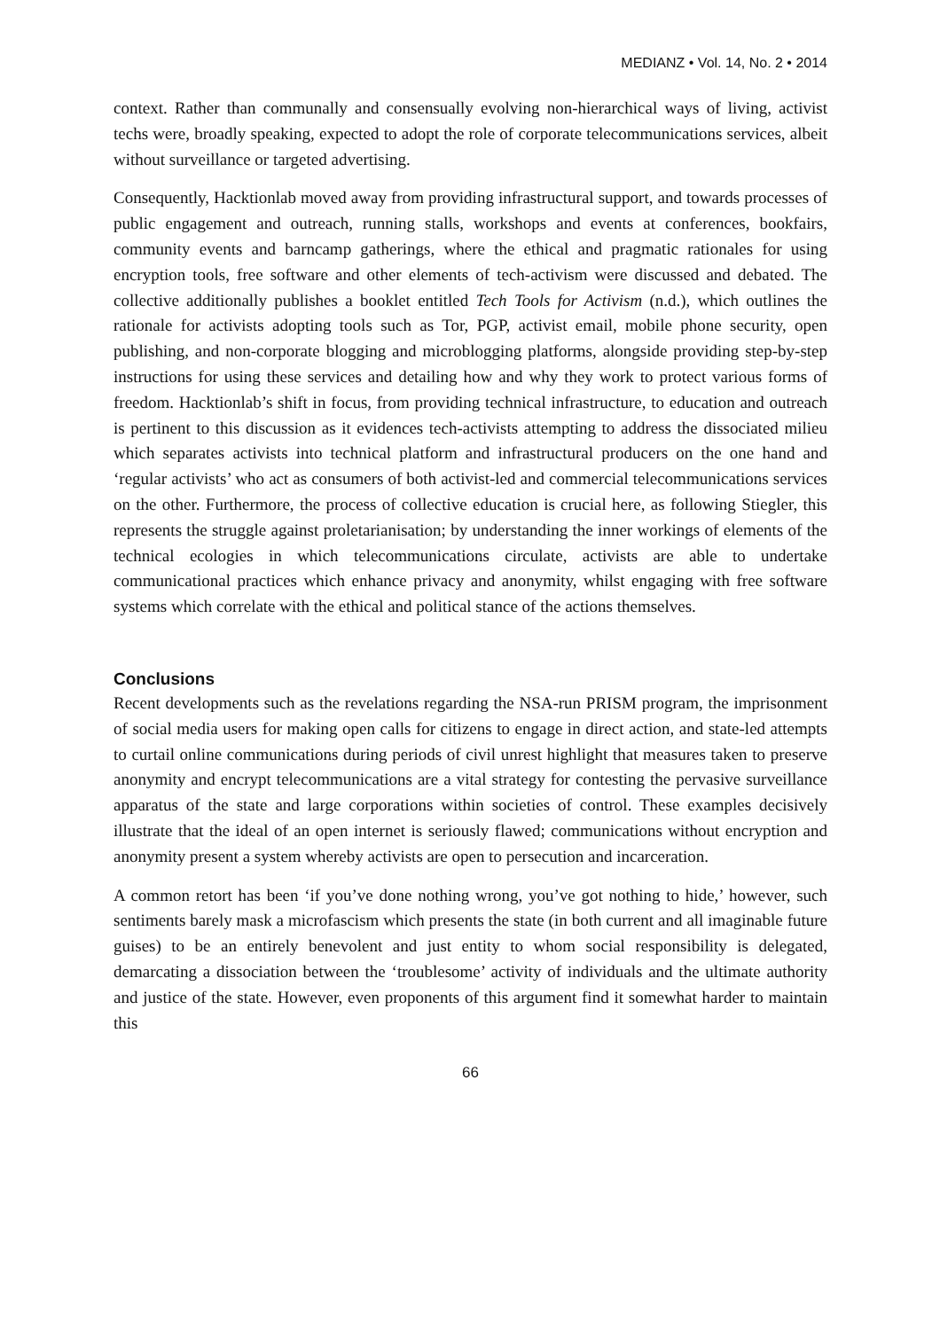MEDIANZ • Vol. 14, No. 2 • 2014
context. Rather than communally and consensually evolving non-hierarchical ways of living, activist techs were, broadly speaking, expected to adopt the role of corporate telecommunications services, albeit without surveillance or targeted advertising.
Consequently, Hacktionlab moved away from providing infrastructural support, and towards processes of public engagement and outreach, running stalls, workshops and events at conferences, bookfairs, community events and barncamp gatherings, where the ethical and pragmatic rationales for using encryption tools, free software and other elements of tech-activism were discussed and debated. The collective additionally publishes a booklet entitled Tech Tools for Activism (n.d.), which outlines the rationale for activists adopting tools such as Tor, PGP, activist email, mobile phone security, open publishing, and non-corporate blogging and microblogging platforms, alongside providing step-by-step instructions for using these services and detailing how and why they work to protect various forms of freedom. Hacktionlab’s shift in focus, from providing technical infrastructure, to education and outreach is pertinent to this discussion as it evidences tech-activists attempting to address the dissociated milieu which separates activists into technical platform and infrastructural producers on the one hand and ‘regular activists’ who act as consumers of both activist-led and commercial telecommunications services on the other. Furthermore, the process of collective education is crucial here, as following Stiegler, this represents the struggle against proletarianisation; by understanding the inner workings of elements of the technical ecologies in which telecommunications circulate, activists are able to undertake communicational practices which enhance privacy and anonymity, whilst engaging with free software systems which correlate with the ethical and political stance of the actions themselves.
Conclusions
Recent developments such as the revelations regarding the NSA-run PRISM program, the imprisonment of social media users for making open calls for citizens to engage in direct action, and state-led attempts to curtail online communications during periods of civil unrest highlight that measures taken to preserve anonymity and encrypt telecommunications are a vital strategy for contesting the pervasive surveillance apparatus of the state and large corporations within societies of control. These examples decisively illustrate that the ideal of an open internet is seriously flawed; communications without encryption and anonymity present a system whereby activists are open to persecution and incarceration.
A common retort has been ‘if you’ve done nothing wrong, you’ve got nothing to hide,’ however, such sentiments barely mask a microfascism which presents the state (in both current and all imaginable future guises) to be an entirely benevolent and just entity to whom social responsibility is delegated, demarcating a dissociation between the ‘troublesome’ activity of individuals and the ultimate authority and justice of the state. However, even proponents of this argument find it somewhat harder to maintain this
66